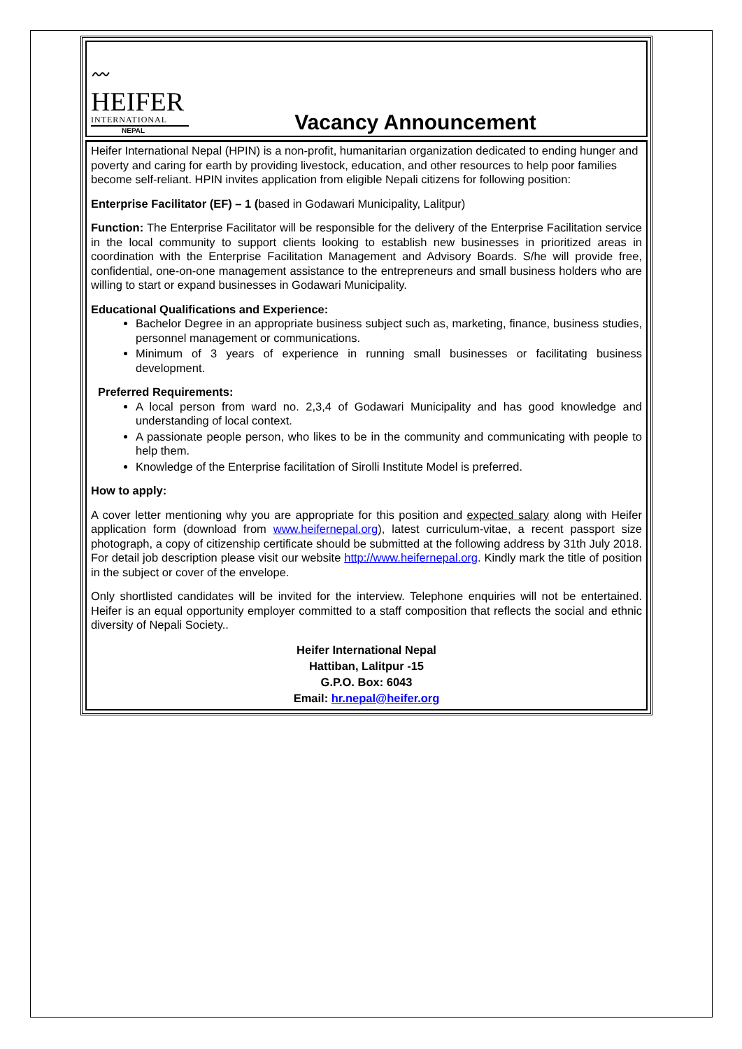〰
HEIFER
INTERNATIONAL
NEPAL
Vacancy Announcement
Heifer International Nepal (HPIN) is a non-profit, humanitarian organization dedicated to ending hunger and poverty and caring for earth by providing livestock, education, and other resources to help poor families become self-reliant. HPIN invites application from eligible Nepali citizens for following position:
Enterprise Facilitator (EF) – 1 (based in Godawari Municipality, Lalitpur)
Function: The Enterprise Facilitator will be responsible for the delivery of the Enterprise Facilitation service in the local community to support clients looking to establish new businesses in prioritized areas in coordination with the Enterprise Facilitation Management and Advisory Boards. S/he will provide free, confidential, one-on-one management assistance to the entrepreneurs and small business holders who are willing to start or expand businesses in Godawari Municipality.
Educational Qualifications and Experience:
Bachelor Degree in an appropriate business subject such as, marketing, finance, business studies, personnel management or communications.
Minimum of 3 years of experience in running small businesses or facilitating business development.
Preferred Requirements:
A local person from ward no. 2,3,4 of Godawari Municipality and has good knowledge and understanding of local context.
A passionate people person, who likes to be in the community and communicating with people to help them.
Knowledge of the Enterprise facilitation of Sirolli Institute Model is preferred.
How to apply:
A cover letter mentioning why you are appropriate for this position and expected salary along with Heifer application form (download from www.heifernepal.org), latest curriculum-vitae, a recent passport size photograph, a copy of citizenship certificate should be submitted at the following address by 31th July 2018. For detail job description please visit our website http://www.heifernepal.org. Kindly mark the title of position in the subject or cover of the envelope.
Only shortlisted candidates will be invited for the interview. Telephone enquiries will not be entertained. Heifer is an equal opportunity employer committed to a staff composition that reflects the social and ethnic diversity of Nepali Society..
Heifer International Nepal
Hattiban, Lalitpur -15
G.P.O. Box: 6043
Email: hr.nepal@heifer.org